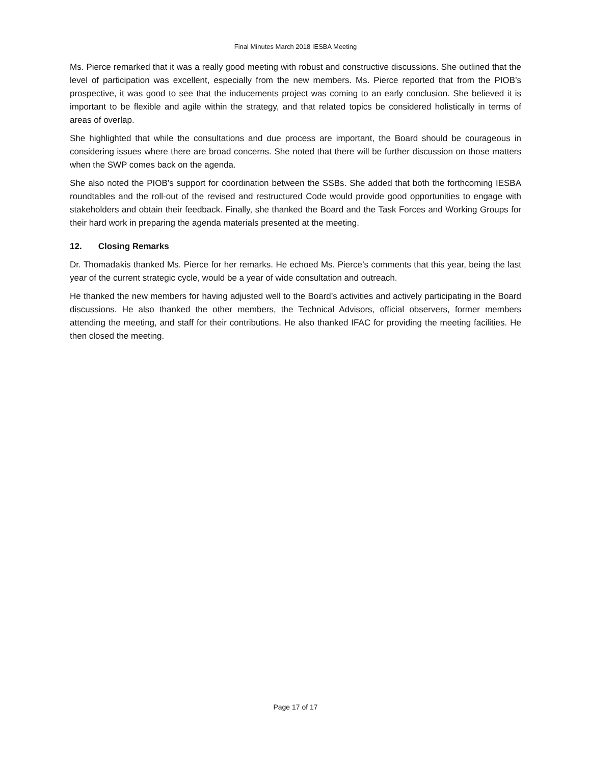Final Minutes March 2018 IESBA Meeting
Ms. Pierce remarked that it was a really good meeting with robust and constructive discussions. She outlined that the level of participation was excellent, especially from the new members. Ms. Pierce reported that from the PIOB’s prospective, it was good to see that the inducements project was coming to an early conclusion. She believed it is important to be flexible and agile within the strategy, and that related topics be considered holistically in terms of areas of overlap.
She highlighted that while the consultations and due process are important, the Board should be courageous in considering issues where there are broad concerns. She noted that there will be further discussion on those matters when the SWP comes back on the agenda.
She also noted the PIOB’s support for coordination between the SSBs. She added that both the forthcoming IESBA roundtables and the roll-out of the revised and restructured Code would provide good opportunities to engage with stakeholders and obtain their feedback. Finally, she thanked the Board and the Task Forces and Working Groups for their hard work in preparing the agenda materials presented at the meeting.
12. Closing Remarks
Dr. Thomadakis thanked Ms. Pierce for her remarks. He echoed Ms. Pierce’s comments that this year, being the last year of the current strategic cycle, would be a year of wide consultation and outreach.
He thanked the new members for having adjusted well to the Board’s activities and actively participating in the Board discussions. He also thanked the other members, the Technical Advisors, official observers, former members attending the meeting, and staff for their contributions. He also thanked IFAC for providing the meeting facilities. He then closed the meeting.
Page 17 of 17